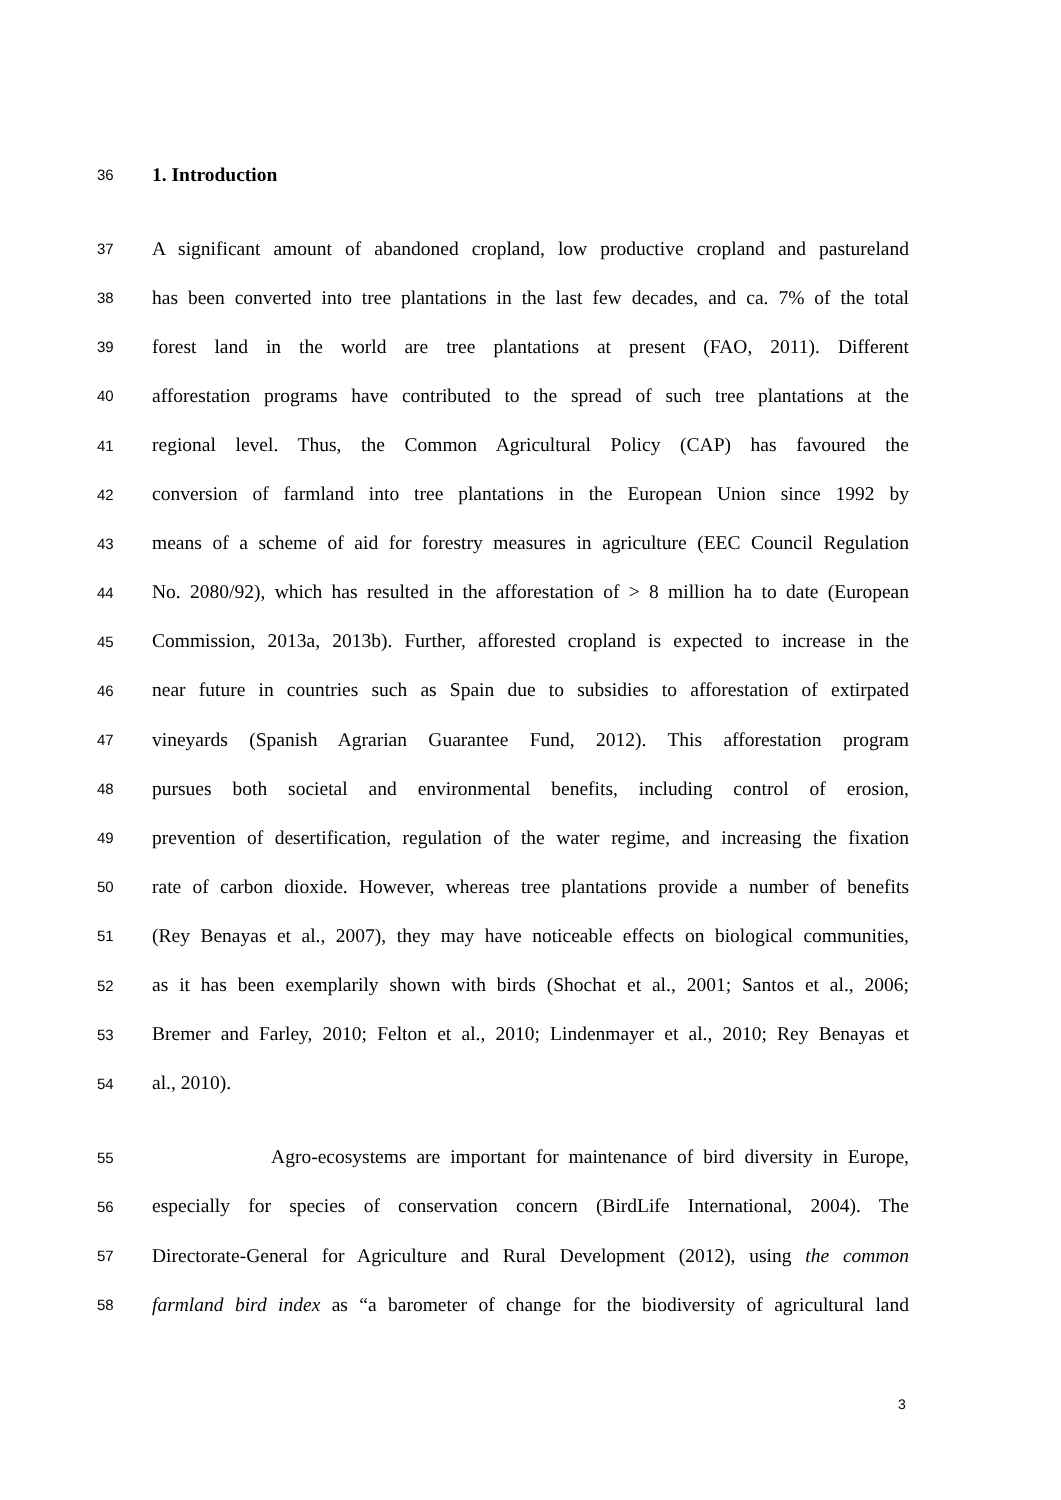36 1. Introduction
37 A significant amount of abandoned cropland, low productive cropland and pastureland
38 has been converted into tree plantations in the last few decades, and ca. 7% of the total
39 forest land in the world are tree plantations at present (FAO, 2011). Different
40 afforestation programs have contributed to the spread of such tree plantations at the
41 regional level. Thus, the Common Agricultural Policy (CAP) has favoured the
42 conversion of farmland into tree plantations in the European Union since 1992 by
43 means of a scheme of aid for forestry measures in agriculture (EEC Council Regulation
44 No. 2080/92), which has resulted in the afforestation of > 8 million ha to date (European
45 Commission, 2013a, 2013b). Further, afforested cropland is expected to increase in the
46 near future in countries such as Spain due to subsidies to afforestation of extirpated
47 vineyards (Spanish Agrarian Guarantee Fund, 2012). This afforestation program
48 pursues both societal and environmental benefits, including control of erosion,
49 prevention of desertification, regulation of the water regime, and increasing the fixation
50 rate of carbon dioxide. However, whereas tree plantations provide a number of benefits
51 (Rey Benayas et al., 2007), they may have noticeable effects on biological communities,
52 as it has been exemplarily shown with birds (Shochat et al., 2001; Santos et al., 2006;
53 Bremer and Farley, 2010; Felton et al., 2010; Lindenmayer et al., 2010; Rey Benayas et
54 al., 2010).
55 Agro-ecosystems are important for maintenance of bird diversity in Europe,
56 especially for species of conservation concern (BirdLife International, 2004). The
57 Directorate-General for Agriculture and Rural Development (2012), using the common
58 farmland bird index as “a barometer of change for the biodiversity of agricultural land
3